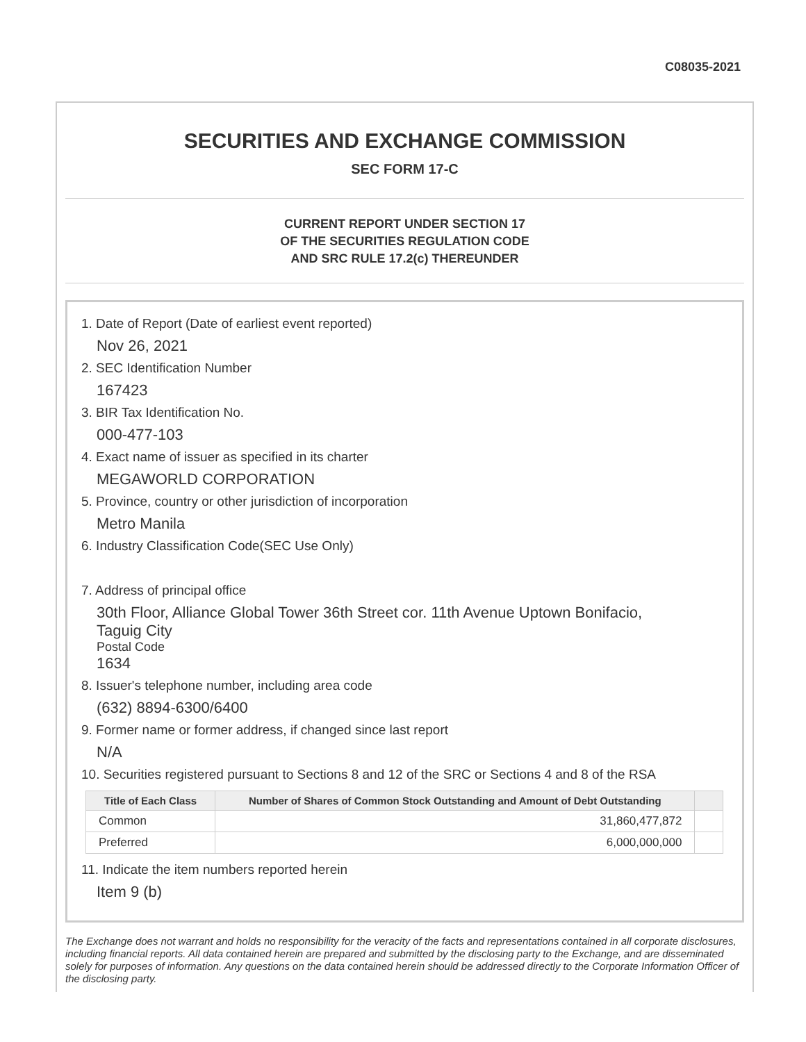C08035-2021
SECURITIES AND EXCHANGE COMMISSION
SEC FORM 17-C
CURRENT REPORT UNDER SECTION 17
OF THE SECURITIES REGULATION CODE
AND SRC RULE 17.2(c) THEREUNDER
1. Date of Report (Date of earliest event reported)
Nov 26, 2021
2. SEC Identification Number
167423
3. BIR Tax Identification No.
000-477-103
4. Exact name of issuer as specified in its charter
MEGAWORLD CORPORATION
5. Province, country or other jurisdiction of incorporation
Metro Manila
6. Industry Classification Code(SEC Use Only)
7. Address of principal office
30th Floor, Alliance Global Tower 36th Street cor. 11th Avenue Uptown Bonifacio,
Taguig City
Postal Code
1634
8. Issuer's telephone number, including area code
(632) 8894-6300/6400
9. Former name or former address, if changed since last report
N/A
10. Securities registered pursuant to Sections 8 and 12 of the SRC or Sections 4 and 8 of the RSA
| Title of Each Class | Number of Shares of Common Stock Outstanding and Amount of Debt Outstanding | |
| --- | --- | --- |
| Common | 31,860,477,872 | |
| Preferred | 6,000,000,000 | |
11. Indicate the item numbers reported herein
Item 9 (b)
The Exchange does not warrant and holds no responsibility for the veracity of the facts and representations contained in all corporate disclosures, including financial reports. All data contained herein are prepared and submitted by the disclosing party to the Exchange, and are disseminated solely for purposes of information. Any questions on the data contained herein should be addressed directly to the Corporate Information Officer of the disclosing party.